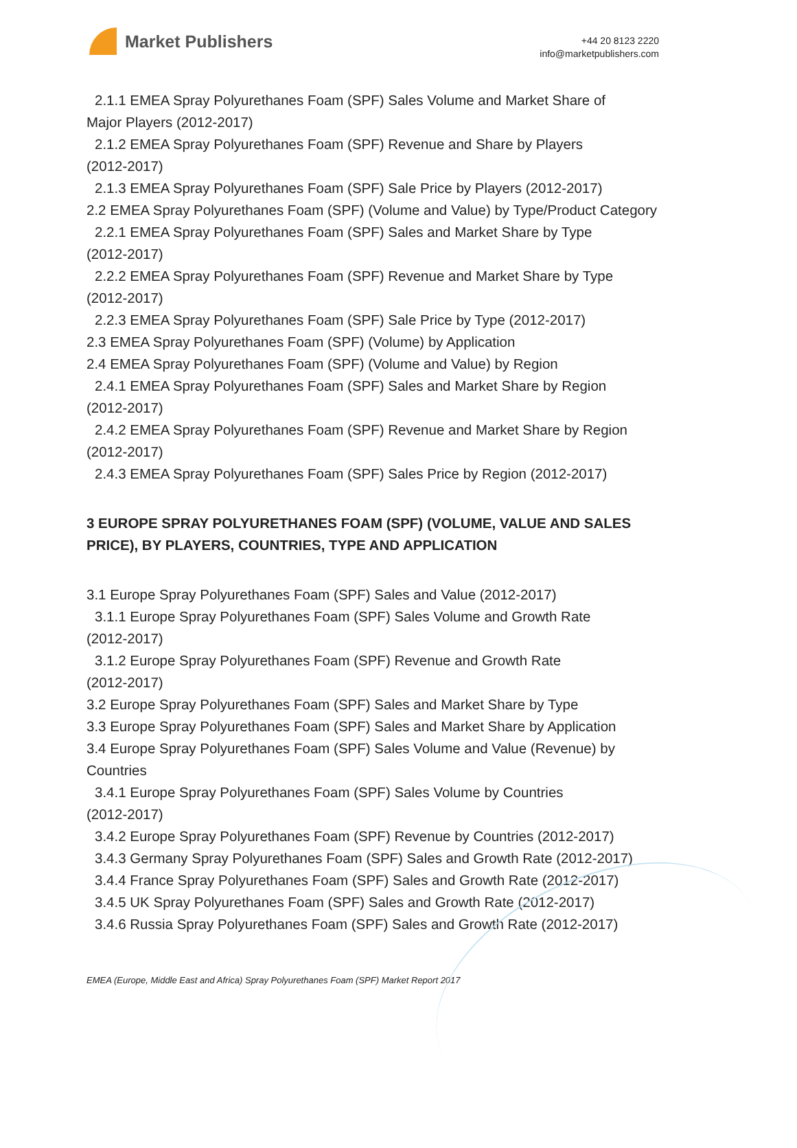Market Publishers
+44 20 8123 2220
info@marketpublishers.com
2.1.1 EMEA Spray Polyurethanes Foam (SPF) Sales Volume and Market Share of
Major Players (2012-2017)
2.1.2 EMEA Spray Polyurethanes Foam (SPF) Revenue and Share by Players
(2012-2017)
2.1.3 EMEA Spray Polyurethanes Foam (SPF) Sale Price by Players (2012-2017)
2.2 EMEA Spray Polyurethanes Foam (SPF) (Volume and Value) by Type/Product Category
2.2.1 EMEA Spray Polyurethanes Foam (SPF) Sales and Market Share by Type
(2012-2017)
2.2.2 EMEA Spray Polyurethanes Foam (SPF) Revenue and Market Share by Type
(2012-2017)
2.2.3 EMEA Spray Polyurethanes Foam (SPF) Sale Price by Type (2012-2017)
2.3 EMEA Spray Polyurethanes Foam (SPF) (Volume) by Application
2.4 EMEA Spray Polyurethanes Foam (SPF) (Volume and Value) by Region
2.4.1 EMEA Spray Polyurethanes Foam (SPF) Sales and Market Share by Region
(2012-2017)
2.4.2 EMEA Spray Polyurethanes Foam (SPF) Revenue and Market Share by Region
(2012-2017)
2.4.3 EMEA Spray Polyurethanes Foam (SPF) Sales Price by Region (2012-2017)
3 EUROPE SPRAY POLYURETHANES FOAM (SPF) (VOLUME, VALUE AND SALES PRICE), BY PLAYERS, COUNTRIES, TYPE AND APPLICATION
3.1 Europe Spray Polyurethanes Foam (SPF) Sales and Value (2012-2017)
3.1.1 Europe Spray Polyurethanes Foam (SPF) Sales Volume and Growth Rate
(2012-2017)
3.1.2 Europe Spray Polyurethanes Foam (SPF) Revenue and Growth Rate
(2012-2017)
3.2 Europe Spray Polyurethanes Foam (SPF) Sales and Market Share by Type
3.3 Europe Spray Polyurethanes Foam (SPF) Sales and Market Share by Application
3.4 Europe Spray Polyurethanes Foam (SPF) Sales Volume and Value (Revenue) by Countries
3.4.1 Europe Spray Polyurethanes Foam (SPF) Sales Volume by Countries
(2012-2017)
3.4.2 Europe Spray Polyurethanes Foam (SPF) Revenue by Countries (2012-2017)
3.4.3 Germany Spray Polyurethanes Foam (SPF) Sales and Growth Rate (2012-2017)
3.4.4 France Spray Polyurethanes Foam (SPF) Sales and Growth Rate (2012-2017)
3.4.5 UK Spray Polyurethanes Foam (SPF) Sales and Growth Rate (2012-2017)
3.4.6 Russia Spray Polyurethanes Foam (SPF) Sales and Growth Rate (2012-2017)
EMEA (Europe, Middle East and Africa) Spray Polyurethanes Foam (SPF) Market Report 2017